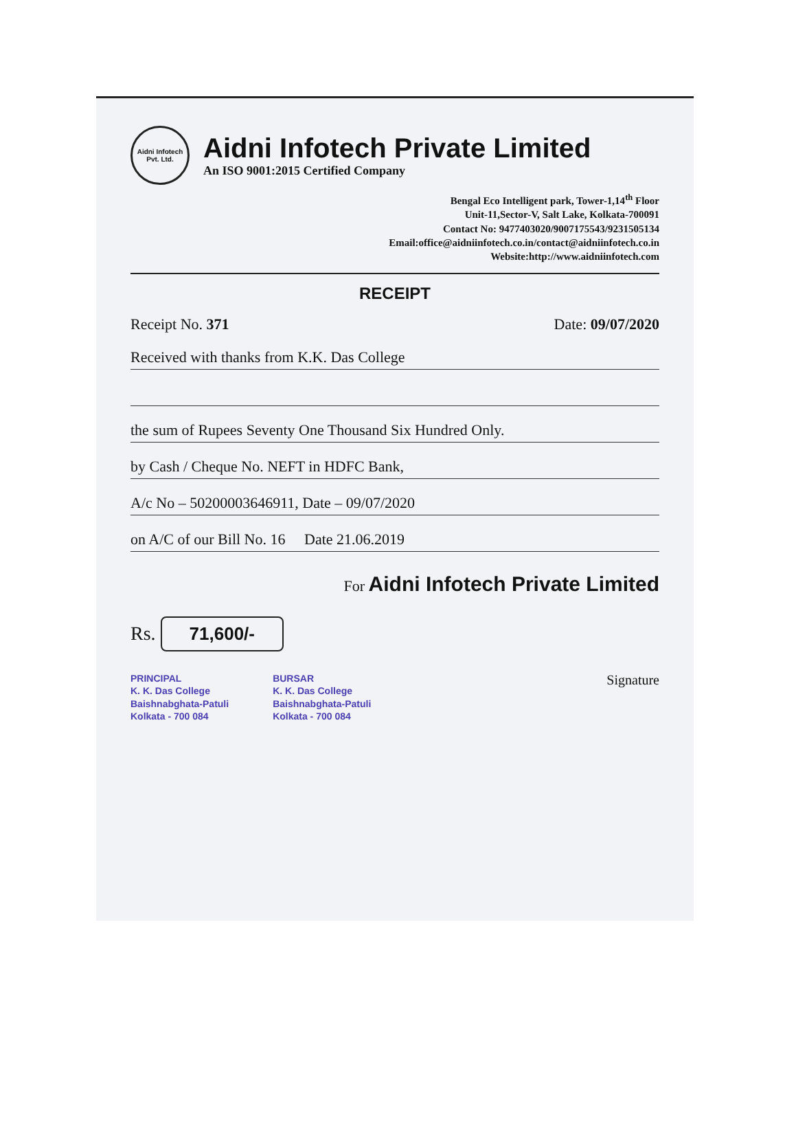Aidni Infotech Pvt. Ltd.
Aidni Infotech Private Limited
An ISO 9001:2015 Certified Company
Bengal Eco Intelligent park, Tower-1,14<sup>th</sup> Floor
Unit-11,Sector-V, Salt Lake, Kolkata-700091
Contact No: 9477403020/9007175543/9231505134
Email:office@aidniinfotech.co.in/contact@aidniinfotech.co.in
Website:http://www.aidniinfotech.com
RECEIPT
Receipt No. 371 Date: 09/07/2020
Received with thanks from K.K. Das College
the sum of Rupees Seventy One Thousand Six Hundred Only.
by Cash / Cheque No. NEFT in HDFC Bank,
A/c No – 50200003646911, Date – 09/07/2020
on A/C of our Bill No. 16 Date 21.06.2019
For Aidni Infotech Private Limited
Rs. 71,600/-
PRINCIPAL
K. K. Das College
Baishnabghata-Patuli
Kolkata - 700 084 BURSAR
K. K. Das College
Baishnabghata-Patuli
Kolkata - 700 084 Signature